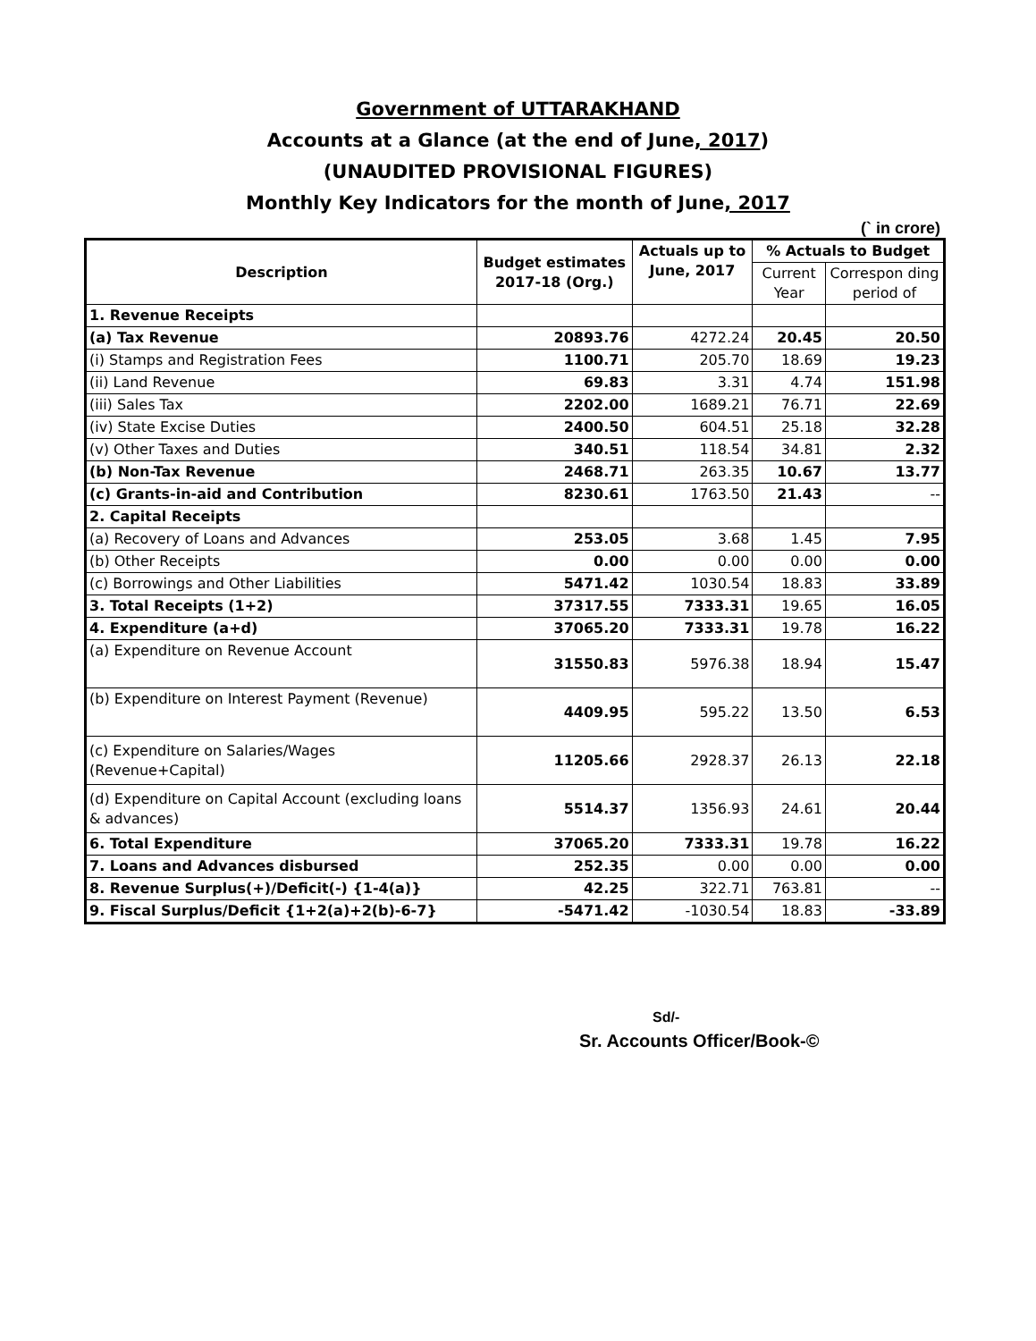Government of UTTARAKHAND
Accounts at a Glance (at the end of June, 2017)
(UNAUDITED PROVISIONAL FIGURES)
Monthly Key Indicators for the month of June, 2017
(` in crore)
| Description | Budget estimates 2017-18 (Org.) | Actuals up to June, 2017 | % Actuals to Budget | |
| --- | --- | --- | --- | --- |
| | | | Current Year | Correspon ding period of |
| 1. Revenue Receipts | | | | |
| (a) Tax Revenue | 20893.76 | 4272.24 | 20.45 | 20.50 |
| (i) Stamps and Registration Fees | 1100.71 | 205.70 | 18.69 | 19.23 |
| (ii) Land Revenue | 69.83 | 3.31 | 4.74 | 151.98 |
| (iii) Sales Tax | 2202.00 | 1689.21 | 76.71 | 22.69 |
| (iv) State Excise Duties | 2400.50 | 604.51 | 25.18 | 32.28 |
| (v) Other Taxes and Duties | 340.51 | 118.54 | 34.81 | 2.32 |
| (b) Non-Tax Revenue | 2468.71 | 263.35 | 10.67 | 13.77 |
| (c) Grants-in-aid and Contribution | 8230.61 | 1763.50 | 21.43 | -- |
| 2. Capital Receipts | | | | |
| (a) Recovery of Loans and Advances | 253.05 | 3.68 | 1.45 | 7.95 |
| (b) Other Receipts | 0.00 | 0.00 | 0.00 | 0.00 |
| (c) Borrowings and Other Liabilities | 5471.42 | 1030.54 | 18.83 | 33.89 |
| 3. Total Receipts (1+2) | 37317.55 | 7333.31 | 19.65 | 16.05 |
| 4. Expenditure (a+d) | 37065.20 | 7333.31 | 19.78 | 16.22 |
| (a) Expenditure on Revenue Account | 31550.83 | 5976.38 | 18.94 | 15.47 |
| (b) Expenditure on Interest Payment (Revenue) | 4409.95 | 595.22 | 13.50 | 6.53 |
| (c) Expenditure on Salaries/Wages (Revenue+Capital) | 11205.66 | 2928.37 | 26.13 | 22.18 |
| (d) Expenditure on Capital Account (excluding loans & advances) | 5514.37 | 1356.93 | 24.61 | 20.44 |
| 6. Total Expenditure | 37065.20 | 7333.31 | 19.78 | 16.22 |
| 7. Loans and Advances disbursed | 252.35 | 0.00 | 0.00 | 0.00 |
| 8. Revenue Surplus(+)/Deficit(-) {1-4(a)} | 42.25 | 322.71 | 763.81 | -- |
| 9. Fiscal Surplus/Deficit {1+2(a)+2(b)-6-7} | -5471.42 | -1030.54 | 18.83 | -33.89 |
Sd/-
Sr. Accounts Officer/Book-©